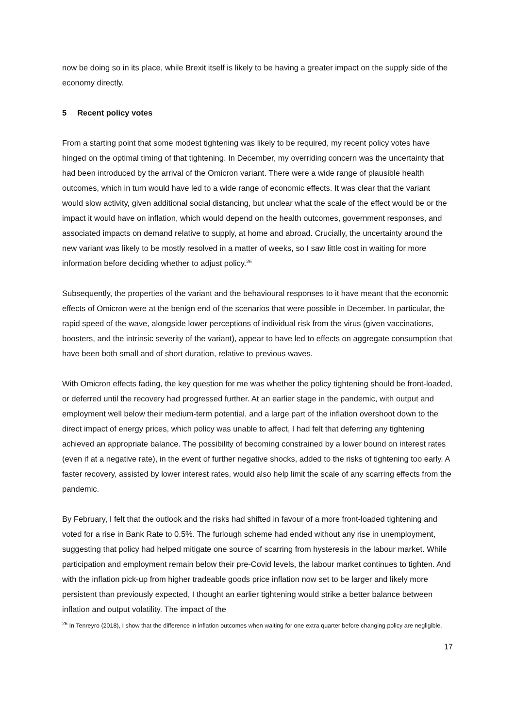now be doing so in its place, while Brexit itself is likely to be having a greater impact on the supply side of the economy directly.
5 Recent policy votes
From a starting point that some modest tightening was likely to be required, my recent policy votes have hinged on the optimal timing of that tightening. In December, my overriding concern was the uncertainty that had been introduced by the arrival of the Omicron variant. There were a wide range of plausible health outcomes, which in turn would have led to a wide range of economic effects. It was clear that the variant would slow activity, given additional social distancing, but unclear what the scale of the effect would be or the impact it would have on inflation, which would depend on the health outcomes, government responses, and associated impacts on demand relative to supply, at home and abroad. Crucially, the uncertainty around the new variant was likely to be mostly resolved in a matter of weeks, so I saw little cost in waiting for more information before deciding whether to adjust policy.<sup>26</sup>
Subsequently, the properties of the variant and the behavioural responses to it have meant that the economic effects of Omicron were at the benign end of the scenarios that were possible in December. In particular, the rapid speed of the wave, alongside lower perceptions of individual risk from the virus (given vaccinations, boosters, and the intrinsic severity of the variant), appear to have led to effects on aggregate consumption that have been both small and of short duration, relative to previous waves.
With Omicron effects fading, the key question for me was whether the policy tightening should be front-loaded, or deferred until the recovery had progressed further. At an earlier stage in the pandemic, with output and employment well below their medium-term potential, and a large part of the inflation overshoot down to the direct impact of energy prices, which policy was unable to affect, I had felt that deferring any tightening achieved an appropriate balance. The possibility of becoming constrained by a lower bound on interest rates (even if at a negative rate), in the event of further negative shocks, added to the risks of tightening too early. A faster recovery, assisted by lower interest rates, would also help limit the scale of any scarring effects from the pandemic.
By February, I felt that the outlook and the risks had shifted in favour of a more front-loaded tightening and voted for a rise in Bank Rate to 0.5%. The furlough scheme had ended without any rise in unemployment, suggesting that policy had helped mitigate one source of scarring from hysteresis in the labour market. While participation and employment remain below their pre-Covid levels, the labour market continues to tighten. And with the inflation pick-up from higher tradeable goods price inflation now set to be larger and likely more persistent than previously expected, I thought an earlier tightening would strike a better balance between inflation and output volatility. The impact of the
<sup>26</sup> In Tenreyro (2018), I show that the difference in inflation outcomes when waiting for one extra quarter before changing policy are negligible.
17